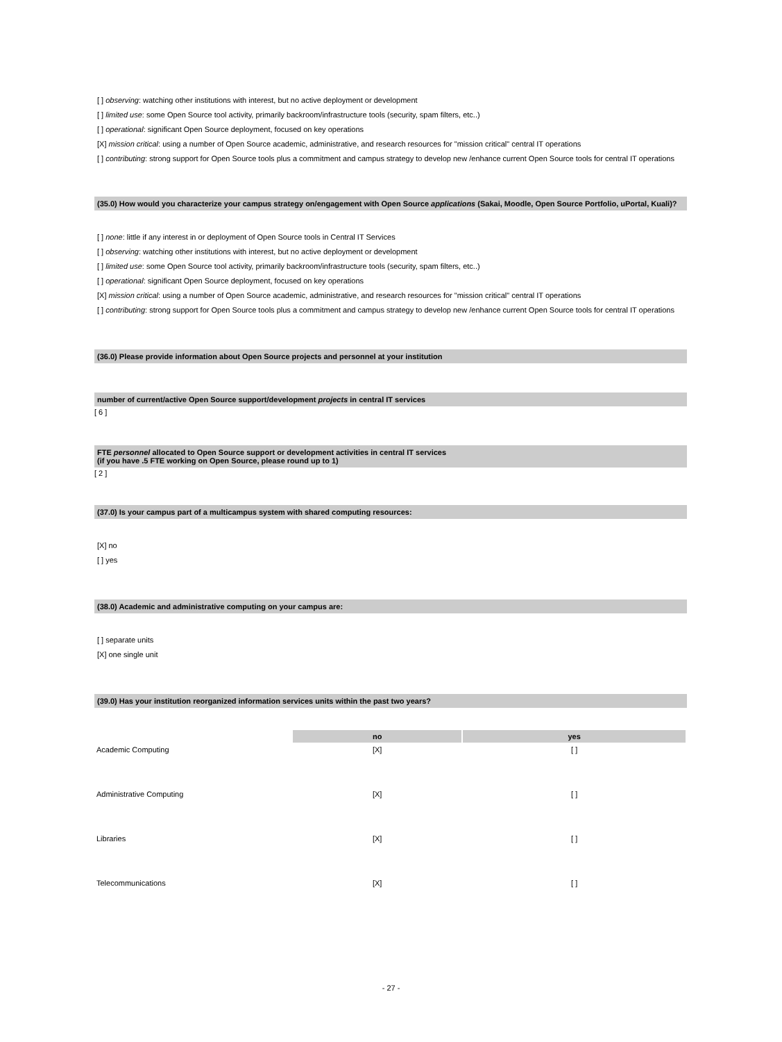[ ] observing: watching other institutions with interest, but no active deployment or development
[ ] limited use: some Open Source tool activity, primarily backroom/infrastructure tools (security, spam filters, etc..)
[ ] operational: significant Open Source deployment, focused on key operations
[X] mission critical: using a number of Open Source academic, administrative, and research resources for "mission critical" central IT operations
[ ] contributing: strong support for Open Source tools plus a commitment and campus strategy to develop new /enhance current Open Source tools for central IT operations
(35.0) How would you characterize your campus strategy on/engagement with Open Source applications (Sakai, Moodle, Open Source Portfolio, uPortal, Kuali)?
[ ] none: little if any interest in or deployment of Open Source tools in Central IT Services
[ ] observing: watching other institutions with interest, but no active deployment or development
[ ] limited use: some Open Source tool activity, primarily backroom/infrastructure tools (security, spam filters, etc..)
[ ] operational: significant Open Source deployment, focused on key operations
[X] mission critical: using a number of Open Source academic, administrative, and research resources for "mission critical" central IT operations
[ ] contributing: strong support for Open Source tools plus a commitment and campus strategy to develop new /enhance current Open Source tools for central IT operations
(36.0) Please provide information about Open Source projects and personnel at your institution
number of current/active Open Source support/development projects in central IT services
[ 6 ]
FTE personnel allocated to Open Source support or development activities in central IT services
(if you have .5 FTE working on Open Source, please round up to 1)
[ 2 ]
(37.0) Is your campus part of a multicampus system with shared computing resources:
[X] no
[ ] yes
(38.0) Academic and administrative computing on your campus are:
[ ] separate units
[X] one single unit
(39.0) Has your institution reorganized information services units within the past two years?
| | no | yes |
| --- | --- | --- |
| Academic Computing | [X] | [ ] |
| Administrative Computing | [X] | [ ] |
| Libraries | [X] | [ ] |
| Telecommunications | [X] | [ ] |
- 27 -